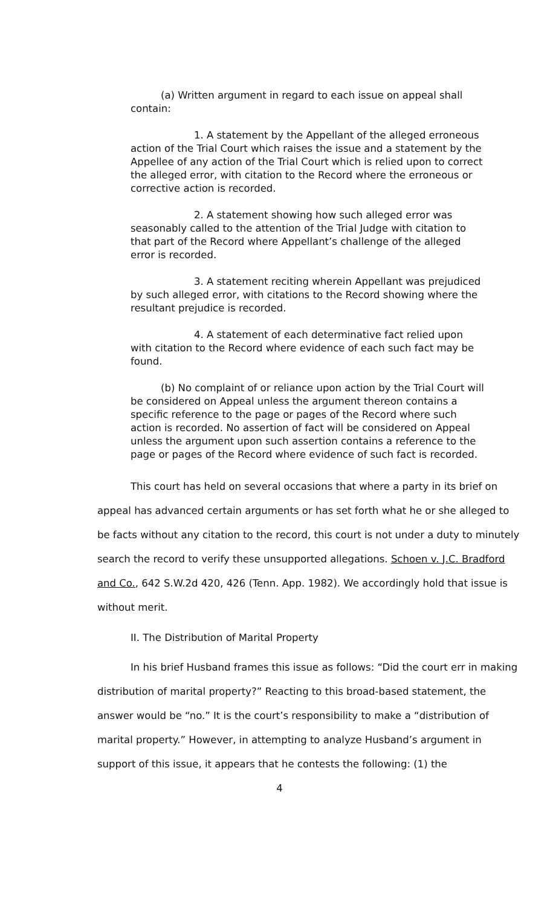(a) Written argument in regard to each issue on appeal shall contain:
1. A statement by the Appellant of the alleged erroneous action of the Trial Court which raises the issue and a statement by the Appellee of any action of the Trial Court which is relied upon to correct the alleged error, with citation to the Record where the erroneous or corrective action is recorded.
2. A statement showing how such alleged error was seasonably called to the attention of the Trial Judge with citation to that part of the Record where Appellant’s challenge of the alleged error is recorded.
3. A statement reciting wherein Appellant was prejudiced by such alleged error, with citations to the Record showing where the resultant prejudice is recorded.
4. A statement of each determinative fact relied upon with citation to the Record where evidence of each such fact may be found.
(b) No complaint of or reliance upon action by the Trial Court will be considered on Appeal unless the argument thereon contains a specific reference to the page or pages of the Record where such action is recorded. No assertion of fact will be considered on Appeal unless the argument upon such assertion contains a reference to the page or pages of the Record where evidence of such fact is recorded.
This court has held on several occasions that where a party in its brief on appeal has advanced certain arguments or has set forth what he or she alleged to be facts without any citation to the record, this court is not under a duty to minutely search the record to verify these unsupported allegations. Schoen v. J.C. Bradford and Co., 642 S.W.2d 420, 426 (Tenn. App. 1982). We accordingly hold that issue is without merit.
II. The Distribution of Marital Property
In his brief Husband frames this issue as follows: “Did the court err in making distribution of marital property?” Reacting to this broad-based statement, the answer would be “no.” It is the court’s responsibility to make a “distribution of marital property.” However, in attempting to analyze Husband’s argument in support of this issue, it appears that he contests the following: (1) the
4